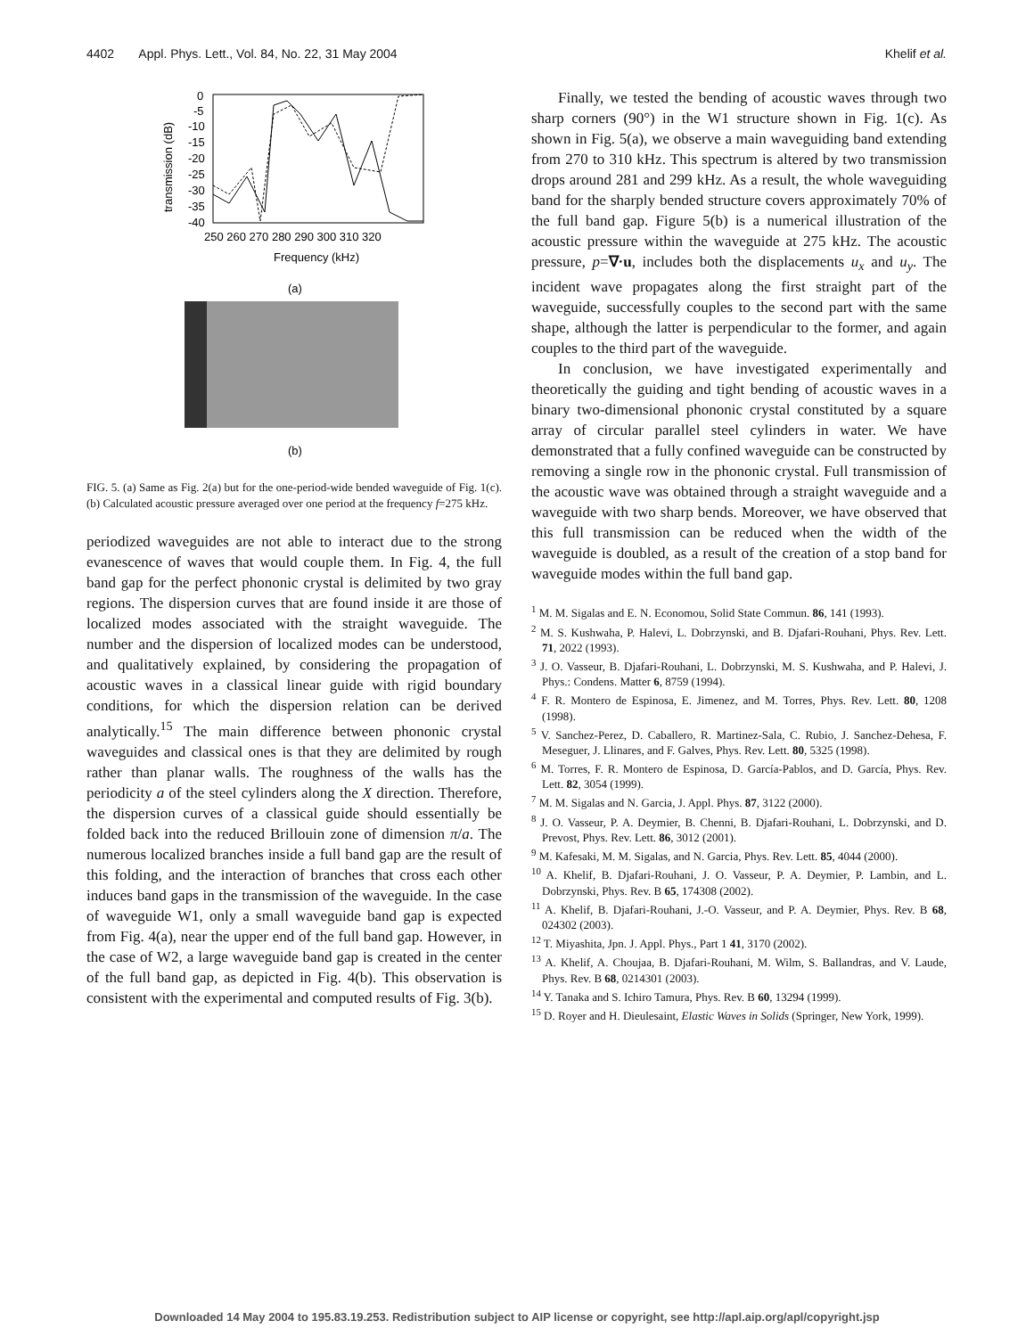4402 Appl. Phys. Lett., Vol. 84, No. 22, 31 May 2004 Khelif et al.
0
-5
-10
-15
-20
-25
-30
-35
-40
250 260 270 280 290 300 310 320
Frequency (kHz)
transmission (dB)
(a)
(b)
FIG. 5. (a) Same as Fig. 2(a) but for the one-period-wide bended waveguide of Fig. 1(c). (b) Calculated acoustic pressure averaged over one period at the frequency f=275 kHz.
periodized waveguides are not able to interact due to the strong evanescence of waves that would couple them. In Fig. 4, the full band gap for the perfect phononic crystal is delimited by two gray regions. The dispersion curves that are found inside it are those of localized modes associated with the straight waveguide. The number and the dispersion of localized modes can be understood, and qualitatively explained, by considering the propagation of acoustic waves in a classical linear guide with rigid boundary conditions, for which the dispersion relation can be derived analytically.<sup>15</sup> The main difference between phononic crystal waveguides and classical ones is that they are delimited by rough rather than planar walls. The roughness of the walls has the periodicity a of the steel cylinders along the X direction. Therefore, the dispersion curves of a classical guide should essentially be folded back into the reduced Brillouin zone of dimension π/a. The numerous localized branches inside a full band gap are the result of this folding, and the interaction of branches that cross each other induces band gaps in the transmission of the waveguide. In the case of waveguide W1, only a small waveguide band gap is expected from Fig. 4(a), near the upper end of the full band gap. However, in the case of W2, a large waveguide band gap is created in the center of the full band gap, as depicted in Fig. 4(b). This observation is consistent with the experimental and computed results of Fig. 3(b).
Finally, we tested the bending of acoustic waves through two sharp corners (90°) in the W1 structure shown in Fig. 1(c). As shown in Fig. 5(a), we observe a main waveguiding band extending from 270 to 310 kHz. This spectrum is altered by two transmission drops around 281 and 299 kHz. As a result, the whole waveguiding band for the sharply bended structure covers approximately 70% of the full band gap. Figure 5(b) is a numerical illustration of the acoustic pressure within the waveguide at 275 kHz. The acoustic pressure, p=∇·u, includes both the displacements u<sub>x</sub> and u<sub>y</sub>. The incident wave propagates along the first straight part of the waveguide, successfully couples to the second part with the same shape, although the latter is perpendicular to the former, and again couples to the third part of the waveguide.
In conclusion, we have investigated experimentally and theoretically the guiding and tight bending of acoustic waves in a binary two-dimensional phononic crystal constituted by a square array of circular parallel steel cylinders in water. We have demonstrated that a fully confined waveguide can be constructed by removing a single row in the phononic crystal. Full transmission of the acoustic wave was obtained through a straight waveguide and a waveguide with two sharp bends. Moreover, we have observed that this full transmission can be reduced when the width of the waveguide is doubled, as a result of the creation of a stop band for waveguide modes within the full band gap.
<sup>1</sup> M. M. Sigalas and E. N. Economou, Solid State Commun. 86, 141 (1993).
<sup>2</sup> M. S. Kushwaha, P. Halevi, L. Dobrzynski, and B. Djafari-Rouhani, Phys. Rev. Lett. 71, 2022 (1993).
<sup>3</sup> J. O. Vasseur, B. Djafari-Rouhani, L. Dobrzynski, M. S. Kushwaha, and P. Halevi, J. Phys.: Condens. Matter 6, 8759 (1994).
<sup>4</sup> F. R. Montero de Espinosa, E. Jimenez, and M. Torres, Phys. Rev. Lett. 80, 1208 (1998).
<sup>5</sup> V. Sanchez-Perez, D. Caballero, R. Martinez-Sala, C. Rubio, J. Sanchez-Dehesa, F. Meseguer, J. Llinares, and F. Galves, Phys. Rev. Lett. 80, 5325 (1998).
<sup>6</sup> M. Torres, F. R. Montero de Espinosa, D. García-Pablos, and D. García, Phys. Rev. Lett. 82, 3054 (1999).
<sup>7</sup> M. M. Sigalas and N. Garcia, J. Appl. Phys. 87, 3122 (2000).
<sup>8</sup> J. O. Vasseur, P. A. Deymier, B. Chenni, B. Djafari-Rouhani, L. Dobrzynski, and D. Prevost, Phys. Rev. Lett. 86, 3012 (2001).
<sup>9</sup> M. Kafesaki, M. M. Sigalas, and N. Garcia, Phys. Rev. Lett. 85, 4044 (2000).
<sup>10</sup> A. Khelif, B. Djafari-Rouhani, J. O. Vasseur, P. A. Deymier, P. Lambin, and L. Dobrzynski, Phys. Rev. B 65, 174308 (2002).
<sup>11</sup> A. Khelif, B. Djafari-Rouhani, J.-O. Vasseur, and P. A. Deymier, Phys. Rev. B 68, 024302 (2003).
<sup>12</sup> T. Miyashita, Jpn. J. Appl. Phys., Part 1 41, 3170 (2002).
<sup>13</sup> A. Khelif, A. Choujaa, B. Djafari-Rouhani, M. Wilm, S. Ballandras, and V. Laude, Phys. Rev. B 68, 0214301 (2003).
<sup>14</sup> Y. Tanaka and S. Ichiro Tamura, Phys. Rev. B 60, 13294 (1999).
<sup>15</sup> D. Royer and H. Dieulesaint, Elastic Waves in Solids (Springer, New York, 1999).
Downloaded 14 May 2004 to 195.83.19.253. Redistribution subject to AIP license or copyright, see http://apl.aip.org/apl/copyright.jsp